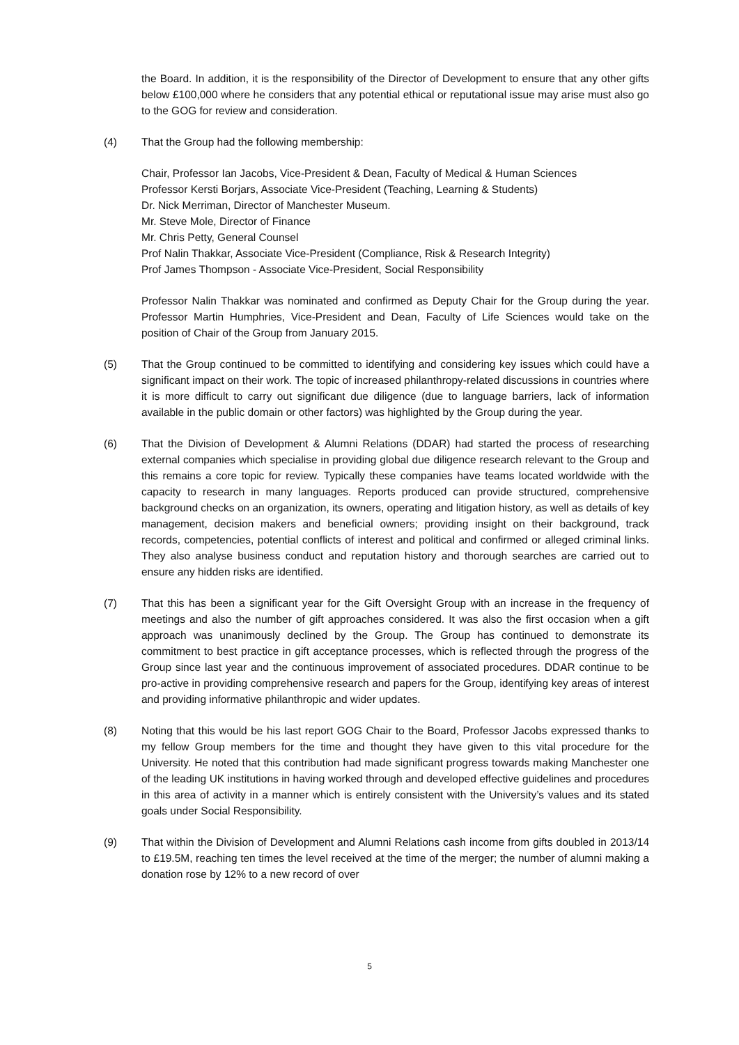the Board. In addition, it is the responsibility of the Director of Development to ensure that any other gifts below £100,000 where he considers that any potential ethical or reputational issue may arise must also go to the GOG for review and consideration.
(4) That the Group had the following membership:
Chair, Professor Ian Jacobs, Vice-President & Dean, Faculty of Medical & Human Sciences
Professor Kersti Borjars, Associate Vice-President (Teaching, Learning & Students)
Dr. Nick Merriman, Director of Manchester Museum.
Mr. Steve Mole, Director of Finance
Mr. Chris Petty, General Counsel
Prof Nalin Thakkar, Associate Vice-President (Compliance, Risk & Research Integrity)
Prof James Thompson - Associate Vice-President, Social Responsibility
Professor Nalin Thakkar was nominated and confirmed as Deputy Chair for the Group during the year. Professor Martin Humphries, Vice-President and Dean, Faculty of Life Sciences would take on the position of Chair of the Group from January 2015.
(5) That the Group continued to be committed to identifying and considering key issues which could have a significant impact on their work. The topic of increased philanthropy-related discussions in countries where it is more difficult to carry out significant due diligence (due to language barriers, lack of information available in the public domain or other factors) was highlighted by the Group during the year.
(6) That the Division of Development & Alumni Relations (DDAR) had started the process of researching external companies which specialise in providing global due diligence research relevant to the Group and this remains a core topic for review. Typically these companies have teams located worldwide with the capacity to research in many languages. Reports produced can provide structured, comprehensive background checks on an organization, its owners, operating and litigation history, as well as details of key management, decision makers and beneficial owners; providing insight on their background, track records, competencies, potential conflicts of interest and political and confirmed or alleged criminal links. They also analyse business conduct and reputation history and thorough searches are carried out to ensure any hidden risks are identified.
(7) That this has been a significant year for the Gift Oversight Group with an increase in the frequency of meetings and also the number of gift approaches considered. It was also the first occasion when a gift approach was unanimously declined by the Group. The Group has continued to demonstrate its commitment to best practice in gift acceptance processes, which is reflected through the progress of the Group since last year and the continuous improvement of associated procedures. DDAR continue to be pro-active in providing comprehensive research and papers for the Group, identifying key areas of interest and providing informative philanthropic and wider updates.
(8) Noting that this would be his last report GOG Chair to the Board, Professor Jacobs expressed thanks to my fellow Group members for the time and thought they have given to this vital procedure for the University. He noted that this contribution had made significant progress towards making Manchester one of the leading UK institutions in having worked through and developed effective guidelines and procedures in this area of activity in a manner which is entirely consistent with the University’s values and its stated goals under Social Responsibility.
(9) That within the Division of Development and Alumni Relations cash income from gifts doubled in 2013/14 to £19.5M, reaching ten times the level received at the time of the merger; the number of alumni making a donation rose by 12% to a new record of over
5